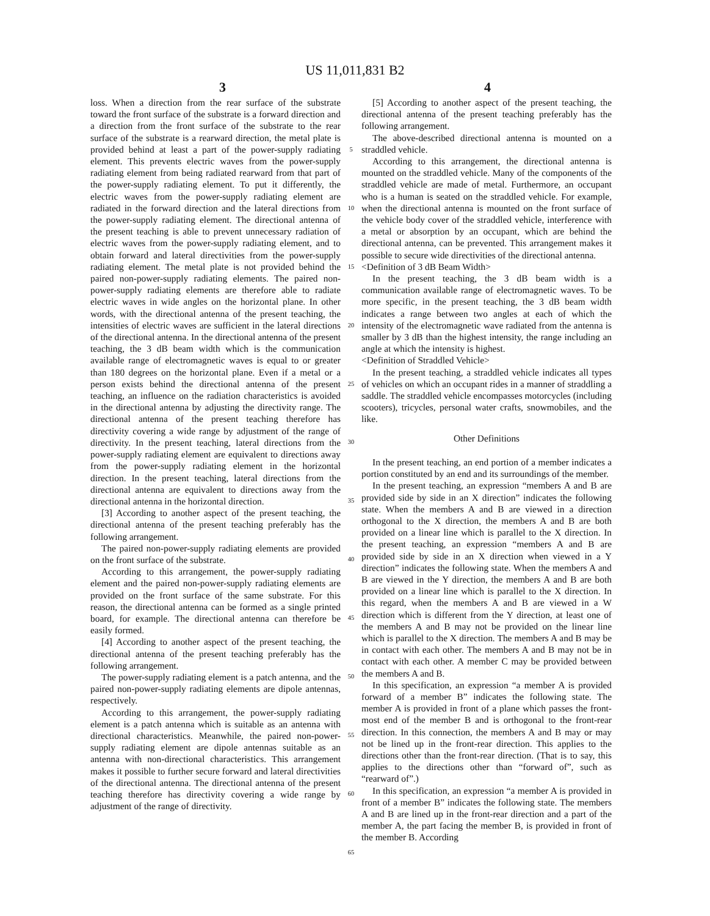US 11,011,831 B2
3 4
loss. When a direction from the rear surface of the substrate toward the front surface of the substrate is a forward direction and a direction from the front surface of the substrate to the rear surface of the substrate is a rearward direction, the metal plate is provided behind at least a part of the power-supply radiating element. This prevents electric waves from the power-supply radiating element from being radiated rearward from that part of the power-supply radiating element. To put it differently, the electric waves from the power-supply radiating element are radiated in the forward direction and the lateral directions from the power-supply radiating element. The directional antenna of the present teaching is able to prevent unnecessary radiation of electric waves from the power-supply radiating element, and to obtain forward and lateral directivities from the power-supply radiating element. The metal plate is not provided behind the paired non-power-supply radiating elements. The paired non-power-supply radiating elements are therefore able to radiate electric waves in wide angles on the horizontal plane. In other words, with the directional antenna of the present teaching, the intensities of electric waves are sufficient in the lateral directions of the directional antenna. In the directional antenna of the present teaching, the 3 dB beam width which is the communication available range of electromagnetic waves is equal to or greater than 180 degrees on the horizontal plane. Even if a metal or a person exists behind the directional antenna of the present teaching, an influence on the radiation characteristics is avoided in the directional antenna by adjusting the directivity range. The directional antenna of the present teaching therefore has directivity covering a wide range by adjustment of the range of directivity. In the present teaching, lateral directions from the power-supply radiating element are equivalent to directions away from the power-supply radiating element in the horizontal direction. In the present teaching, lateral directions from the directional antenna are equivalent to directions away from the directional antenna in the horizontal direction.
[3] According to another aspect of the present teaching, the directional antenna of the present teaching preferably has the following arrangement.
The paired non-power-supply radiating elements are provided on the front surface of the substrate.
According to this arrangement, the power-supply radiating element and the paired non-power-supply radiating elements are provided on the front surface of the same substrate. For this reason, the directional antenna can be formed as a single printed board, for example. The directional antenna can therefore be easily formed.
[4] According to another aspect of the present teaching, the directional antenna of the present teaching preferably has the following arrangement.
The power-supply radiating element is a patch antenna, and the paired non-power-supply radiating elements are dipole antennas, respectively.
According to this arrangement, the power-supply radiating element is a patch antenna which is suitable as an antenna with directional characteristics. Meanwhile, the paired non-power-supply radiating element are dipole antennas suitable as an antenna with non-directional characteristics. This arrangement makes it possible to further secure forward and lateral directivities of the directional antenna. The directional antenna of the present teaching therefore has directivity covering a wide range by adjustment of the range of directivity.
5
10
15
20
25
30
35
40
45
50
55
60
65
[5] According to another aspect of the present teaching, the directional antenna of the present teaching preferably has the following arrangement.
The above-described directional antenna is mounted on a straddled vehicle.
According to this arrangement, the directional antenna is mounted on the straddled vehicle. Many of the components of the straddled vehicle are made of metal. Furthermore, an occupant who is a human is seated on the straddled vehicle. For example, when the directional antenna is mounted on the front surface of the vehicle body cover of the straddled vehicle, interference with a metal or absorption by an occupant, which are behind the directional antenna, can be prevented. This arrangement makes it possible to secure wide directivities of the directional antenna.
<Definition of 3 dB Beam Width>
In the present teaching, the 3 dB beam width is a communication available range of electromagnetic waves. To be more specific, in the present teaching, the 3 dB beam width indicates a range between two angles at each of which the intensity of the electromagnetic wave radiated from the antenna is smaller by 3 dB than the highest intensity, the range including an angle at which the intensity is highest.
<Definition of Straddled Vehicle>
In the present teaching, a straddled vehicle indicates all types of vehicles on which an occupant rides in a manner of straddling a saddle. The straddled vehicle encompasses motorcycles (including scooters), tricycles, personal water crafts, snowmobiles, and the like.
Other Definitions
In the present teaching, an end portion of a member indicates a portion constituted by an end and its surroundings of the member.
In the present teaching, an expression “members A and B are provided side by side in an X direction” indicates the following state. When the members A and B are viewed in a direction orthogonal to the X direction, the members A and B are both provided on a linear line which is parallel to the X direction. In the present teaching, an expression “members A and B are provided side by side in an X direction when viewed in a Y direction” indicates the following state. When the members A and B are viewed in the Y direction, the members A and B are both provided on a linear line which is parallel to the X direction. In this regard, when the members A and B are viewed in a W direction which is different from the Y direction, at least one of the members A and B may not be provided on the linear line which is parallel to the X direction. The members A and B may be in contact with each other. The members A and B may not be in contact with each other. A member C may be provided between the members A and B.
In this specification, an expression “a member A is provided forward of a member B” indicates the following state. The member A is provided in front of a plane which passes the front-most end of the member B and is orthogonal to the front-rear direction. In this connection, the members A and B may or may not be lined up in the front-rear direction. This applies to the directions other than the front-rear direction. (That is to say, this applies to the directions other than “forward of”, such as “rearward of”.)
In this specification, an expression “a member A is provided in front of a member B” indicates the following state. The members A and B are lined up in the front-rear direction and a part of the member A, the part facing the member B, is provided in front of the member B. According